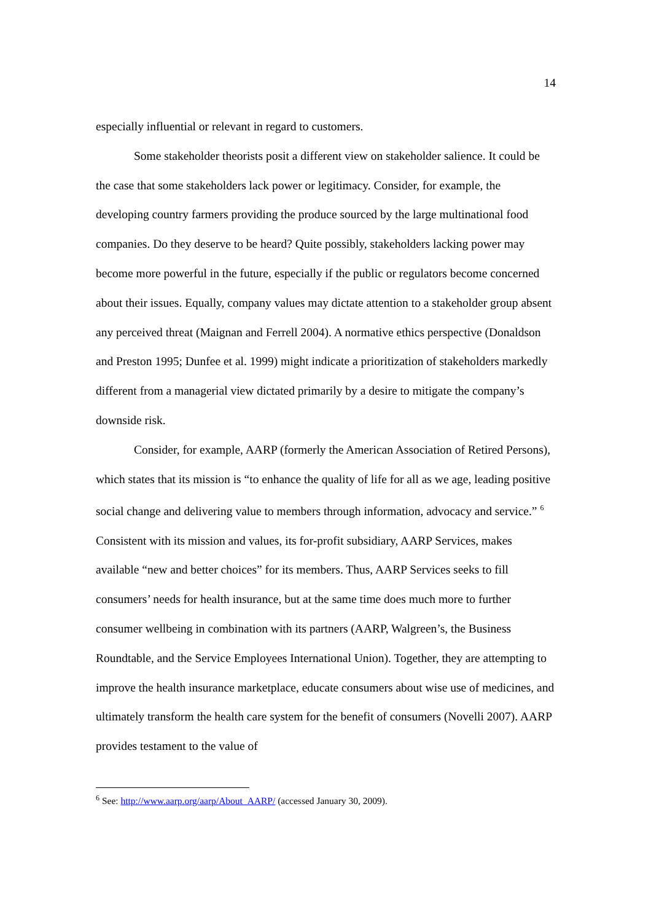14
especially influential or relevant in regard to customers.
Some stakeholder theorists posit a different view on stakeholder salience. It could be the case that some stakeholders lack power or legitimacy. Consider, for example, the developing country farmers providing the produce sourced by the large multinational food companies. Do they deserve to be heard? Quite possibly, stakeholders lacking power may become more powerful in the future, especially if the public or regulators become concerned about their issues. Equally, company values may dictate attention to a stakeholder group absent any perceived threat (Maignan and Ferrell 2004). A normative ethics perspective (Donaldson and Preston 1995; Dunfee et al. 1999) might indicate a prioritization of stakeholders markedly different from a managerial view dictated primarily by a desire to mitigate the company’s downside risk.
Consider, for example, AARP (formerly the American Association of Retired Persons), which states that its mission is “to enhance the quality of life for all as we age, leading positive social change and delivering value to members through information, advocacy and service.” <sup>6</sup> Consistent with its mission and values, its for-profit subsidiary, AARP Services, makes available “new and better choices” for its members. Thus, AARP Services seeks to fill consumers’ needs for health insurance, but at the same time does much more to further consumer wellbeing in combination with its partners (AARP, Walgreen’s, the Business Roundtable, and the Service Employees International Union). Together, they are attempting to improve the health insurance marketplace, educate consumers about wise use of medicines, and ultimately transform the health care system for the benefit of consumers (Novelli 2007). AARP provides testament to the value of
<sup>6</sup> See: http://www.aarp.org/aarp/About_AARP/ (accessed January 30, 2009).